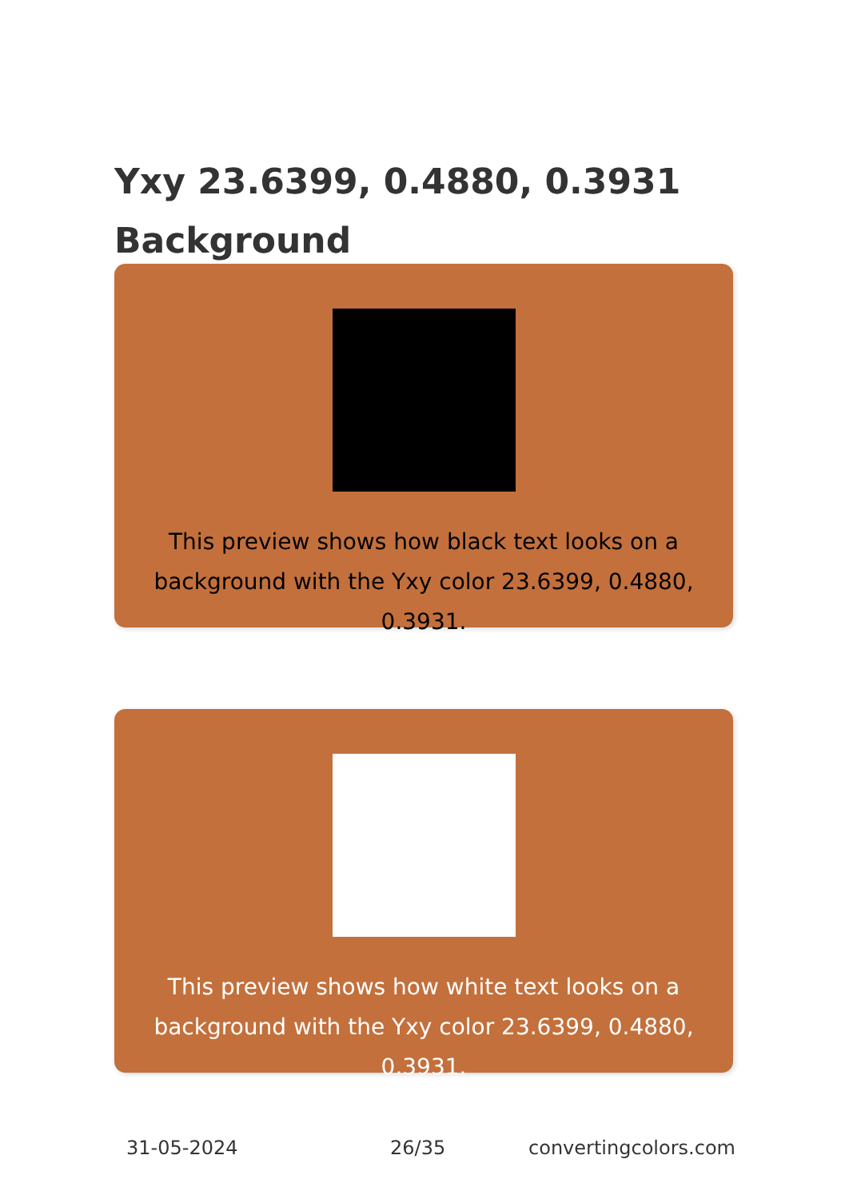Yxy 23.6399, 0.4880, 0.3931
Background
This preview shows how black text looks on a background with the Yxy color 23.6399, 0.4880, 0.3931.
This preview shows how white text looks on a background with the Yxy color 23.6399, 0.4880, 0.3931.
31-05-2024 26/35 convertingcolors.com